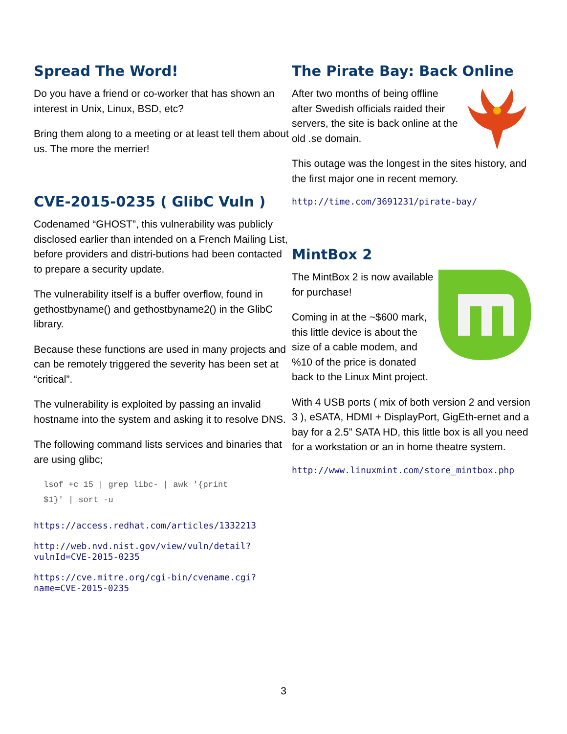Spread The Word!
Do you have a friend or co-worker that has shown an interest in Unix, Linux, BSD, etc?
Bring them along to a meeting or at least tell them about us. The more the merrier!
CVE-2015-0235 ( GlibC Vuln )
Codenamed “GHOST”, this vulnerability was publicly disclosed earlier than intended on a French Mailing List, before providers and distri-butions had been contacted to prepare a security update.
The vulnerability itself is a buffer overflow, found in gethostbyname() and gethostbyname2() in the GlibC library.
Because these functions are used in many projects and can be remotely triggered the severity has been set at “critical”.
The vulnerability is exploited by passing an invalid hostname into the system and asking it to resolve DNS.
The following command lists services and binaries that are using glibc;
lsof +c 15 | grep libc- | awk '{print
$1}' | sort -u
https://access.redhat.com/articles/1332213
http://web.nvd.nist.gov/view/vuln/detail?
vulnId=CVE-2015-0235
https://cve.mitre.org/cgi-bin/cvename.cgi?
name=CVE-2015-0235
The Pirate Bay: Back Online
After two months of being offline after Swedish officials raided their servers, the site is back online at the old .se domain.
This outage was the longest in the sites history, and the first major one in recent memory.
http://time.com/3691231/pirate-bay/
MintBox 2
The MintBox 2 is now available for purchase!
Coming in at the ~$600 mark, this little device is about the size of a cable modem, and %10 of the price is donated back to the Linux Mint project.
With 4 USB ports ( mix of both version 2 and version 3 ), eSATA, HDMI + DisplayPort, GigEth-ernet and a bay for a 2.5” SATA HD, this little box is all you need for a workstation or an in home theatre system.
http://www.linuxmint.com/store_mintbox.php
3